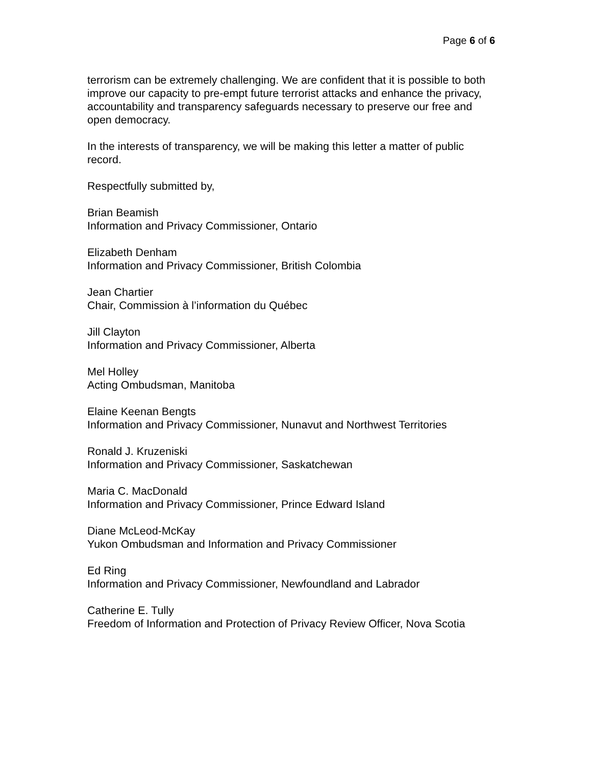Page 6 of 6
terrorism can be extremely challenging. We are confident that it is possible to both improve our capacity to pre-empt future terrorist attacks and enhance the privacy, accountability and transparency safeguards necessary to preserve our free and open democracy.
In the interests of transparency, we will be making this letter a matter of public record.
Respectfully submitted by,
Brian Beamish
Information and Privacy Commissioner, Ontario
Elizabeth Denham
Information and Privacy Commissioner, British Colombia
Jean Chartier
Chair, Commission à l’information du Québec
Jill Clayton
Information and Privacy Commissioner, Alberta
Mel Holley
Acting Ombudsman, Manitoba
Elaine Keenan Bengts
Information and Privacy Commissioner, Nunavut and Northwest Territories
Ronald J. Kruzeniski
Information and Privacy Commissioner, Saskatchewan
Maria C. MacDonald
Information and Privacy Commissioner, Prince Edward Island
Diane McLeod-McKay
Yukon Ombudsman and Information and Privacy Commissioner
Ed Ring
Information and Privacy Commissioner, Newfoundland and Labrador
Catherine E. Tully
Freedom of Information and Protection of Privacy Review Officer, Nova Scotia